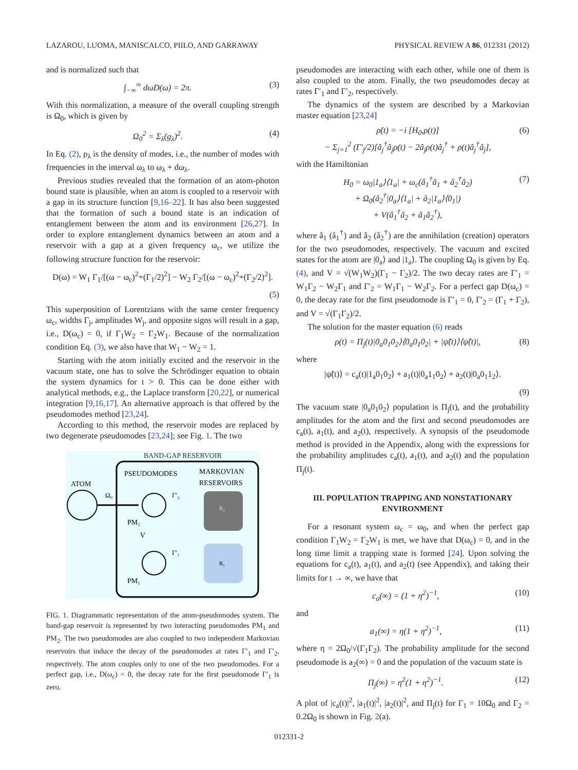LAZAROU, LUOMA, MANISCALCO, PIILO, AND GARRAWAY PHYSICAL REVIEW A 86, 012331 (2012)
and is normalized such that
∫<sub>−∞</sub><sup>∞</sup> dωD(ω) = 2π. (3)
With this normalization, a measure of the overall coupling strength is Ω<sub>0</sub>, which is given by
Ω<sub>0</sub><sup>2</sup> = Σ<sub>λ</sub>(g<sub>λ</sub>)<sup>2</sup>. (4)
In Eq. (2), ρ<sub>λ</sub> is the density of modes, i.e., the number of modes with frequencies in the interval ω<sub>λ</sub> to ω<sub>λ</sub> + dω<sub>λ</sub>.
Previous studies revealed that the formation of an atom-photon bound state is plausible, when an atom is coupled to a reservoir with a gap in its structure function [9,16–22]. It has also been suggested that the formation of such a bound state is an indication of entanglement between the atom and its environment [26,27]. In order to explore entanglement dynamics between an atom and a reservoir with a gap at a given frequency ω<sub>c</sub>, we utilize the following structure function for the reservoir:
D(ω) = W<sub>1</sub> Γ<sub>1</sub>/[(ω − ω<sub>c</sub>)<sup>2</sup>+(Γ<sub>1</sub>/2)<sup>2</sup>] − W<sub>2</sub> Γ<sub>2</sub>/[(ω − ω<sub>c</sub>)<sup>2</sup>+(Γ<sub>2</sub>/2)<sup>2</sup>].
(5)
This superposition of Lorentzians with the same center frequency ω<sub>c</sub>, widths Γ<sub>j</sub>, amplitudes W<sub>j</sub>, and opposite signs will result in a gap, i.e., D(ω<sub>c</sub>) = 0, if Γ<sub>1</sub>W<sub>2</sub> = Γ<sub>2</sub>W<sub>1</sub>. Because of the normalization condition Eq. (3), we also have that W<sub>1</sub> − W<sub>2</sub> = 1.
Starting with the atom initially excited and the reservoir in the vacuum state, one has to solve the Schrödinger equation to obtain the system dynamics for t > 0. This can be done either with analytical methods, e.g., the Laplace transform [20,22], or numerical integration [9,16,17]. An alternative approach is that offered by the pseudomodes method [23,24].
According to this method, the reservoir modes are replaced by two degenerate pseudomodes [23,24]; see Fig. 1. The two
BAND-GAP RESERVOIR
ATOM
PSEUDOMODES
MARKOVIAN
RESERVOIRS
Ω₀
PM₂
V
PM₁
Γ′₂
Γ′₁
R₂
R₁
FIG. 1. Diagrammatic representation of the atom-pseudomodes system. The band-gap reservoir is represented by two interacting pseudomodes PM<sub>1</sub> and PM<sub>2</sub>. The two pseudomodes are also coupled to two independent Markovian reservoirs that induce the decay of the pseudomodes at rates Γ′<sub>1</sub> and Γ′<sub>2</sub>, respectively. The atom couples only to one of the two pseudomodes. For a perfect gap, i.e., D(ω<sub>c</sub>) = 0, the decay rate for the first pseudomode Γ′<sub>1</sub> is zero.
pseudomodes are interacting with each other, while one of them is also coupled to the atom. Finally, the two pseudomodes decay at rates Γ′<sub>1</sub> and Γ′<sub>2</sub>, respectively.
The dynamics of the system are described by a Markovian master equation [23,24]
ρ̇(t) = −i [H<sub>0</sub>,ρ(t)]
− Σ<sub>j=1</sub><sup>2</sup> (Γ′<sub>j</sub>/2)[â<sub>j</sub><sup>†</sup>â<sub>j</sub>ρ(t) − 2â<sub>j</sub>ρ(t)â<sub>j</sub><sup>†</sup> + ρ(t)â<sub>j</sub><sup>†</sup>â<sub>j</sub>], (6)
with the Hamiltonian
H<sub>0</sub> = ω<sub>0</sub>|1<sub>a</sub>⟩⟨1<sub>a</sub>| + ω<sub>c</sub>(â<sub>1</sub><sup>†</sup>â<sub>1</sub> + â<sub>2</sub><sup>†</sup>â<sub>2</sub>)
+ Ω<sub>0</sub>(â<sub>2</sub><sup>†</sup>|0<sub>a</sub>⟩⟨1<sub>a</sub>| + â<sub>2</sub>|1<sub>a</sub>⟩⟨0<sub>1</sub>|)
+ V(â<sub>1</sub><sup>†</sup>â<sub>2</sub> + â<sub>1</sub>â<sub>2</sub><sup>†</sup>), (7)
where â<sub>1</sub> (â<sub>1</sub><sup>†</sup>) and â<sub>2</sub> (â<sub>2</sub><sup>†</sup>) are the annihilation (creation) operators for the two pseudomodes, respectively. The vacuum and excited states for the atom are |0<sub>a</sub>⟩ and |1<sub>a</sub>⟩. The coupling Ω<sub>0</sub> is given by Eq. (4), and V = √(W<sub>1</sub>W<sub>2</sub>)(Γ<sub>1</sub> − Γ<sub>2</sub>)/2. The two decay rates are Γ′<sub>1</sub> = W<sub>1</sub>Γ<sub>2</sub> − W<sub>2</sub>Γ<sub>1</sub> and Γ′<sub>2</sub> = W<sub>1</sub>Γ<sub>1</sub> − W<sub>2</sub>Γ<sub>2</sub>. For a perfect gap D(ω<sub>c</sub>) = 0, the decay rate for the first pseudomode is Γ′<sub>1</sub> = 0, Γ′<sub>2</sub> = (Γ<sub>1</sub> + Γ<sub>2</sub>), and V = √(Γ<sub>1</sub>Γ<sub>2</sub>)/2.
The solution for the master equation (6) reads
ρ(t) = Π<sub>j</sub>(t)|0<sub>a</sub>0<sub>1</sub>0<sub>2</sub>⟩⟨0<sub>a</sub>0<sub>1</sub>0<sub>2</sub>| + |ψ̃(t)⟩⟨ψ̃(t)|, (8)
where
|ψ̃(t)⟩ = c<sub>a</sub>(t)|1<sub>a</sub>0<sub>1</sub>0<sub>2</sub>⟩ + a<sub>1</sub>(t)|0<sub>a</sub>1<sub>1</sub>0<sub>2</sub>⟩ + a<sub>2</sub>(t)|0<sub>a</sub>0<sub>1</sub>1<sub>2</sub>⟩.
(9)
The vacuum state |0<sub>a</sub>0<sub>1</sub>0<sub>2</sub>⟩ population is Π<sub>j</sub>(t), and the probability amplitudes for the atom and the first and second pseudomodes are c<sub>a</sub>(t), a<sub>1</sub>(t), and a<sub>2</sub>(t), respectively. A synopsis of the pseudomode method is provided in the Appendix, along with the expressions for the probability amplitudes c<sub>a</sub>(t), a<sub>1</sub>(t), and a<sub>2</sub>(t) and the population Π<sub>j</sub>(t).
III. POPULATION TRAPPING AND NONSTATIONARY ENVIRONMENT
For a resonant system ω<sub>c</sub> = ω<sub>0</sub>, and when the perfect gap condition Γ<sub>1</sub>W<sub>2</sub> = Γ<sub>2</sub>W<sub>1</sub> is met, we have that D(ω<sub>c</sub>) = 0, and in the long time limit a trapping state is formed [24]. Upon solving the equations for c<sub>a</sub>(t), a<sub>1</sub>(t), and a<sub>2</sub>(t) (see Appendix), and taking their limits for t → ∞, we have that
c<sub>a</sub>(∞) = (1 + η<sup>2</sup>)<sup>−1</sup>, (10)
and
a<sub>1</sub>(∞) = η(1 + η<sup>2</sup>)<sup>−1</sup>, (11)
where η = 2Ω<sub>0</sub>/√(Γ<sub>1</sub>Γ<sub>2</sub>). The probability amplitude for the second pseudomode is a<sub>2</sub>(∞) = 0 and the population of the vacuum state is
Π<sub>j</sub>(∞) = η<sup>2</sup>(1 + η<sup>2</sup>)<sup>−1</sup>. (12)
A plot of |c<sub>a</sub>(t)|<sup>2</sup>, |a<sub>1</sub>(t)|<sup>2</sup>, |a<sub>2</sub>(t)|<sup>2</sup>, and Π<sub>j</sub>(t) for Γ<sub>1</sub> = 10Ω<sub>0</sub> and Γ<sub>2</sub> = 0.2Ω<sub>0</sub> is shown in Fig. 2(a).
012331-2